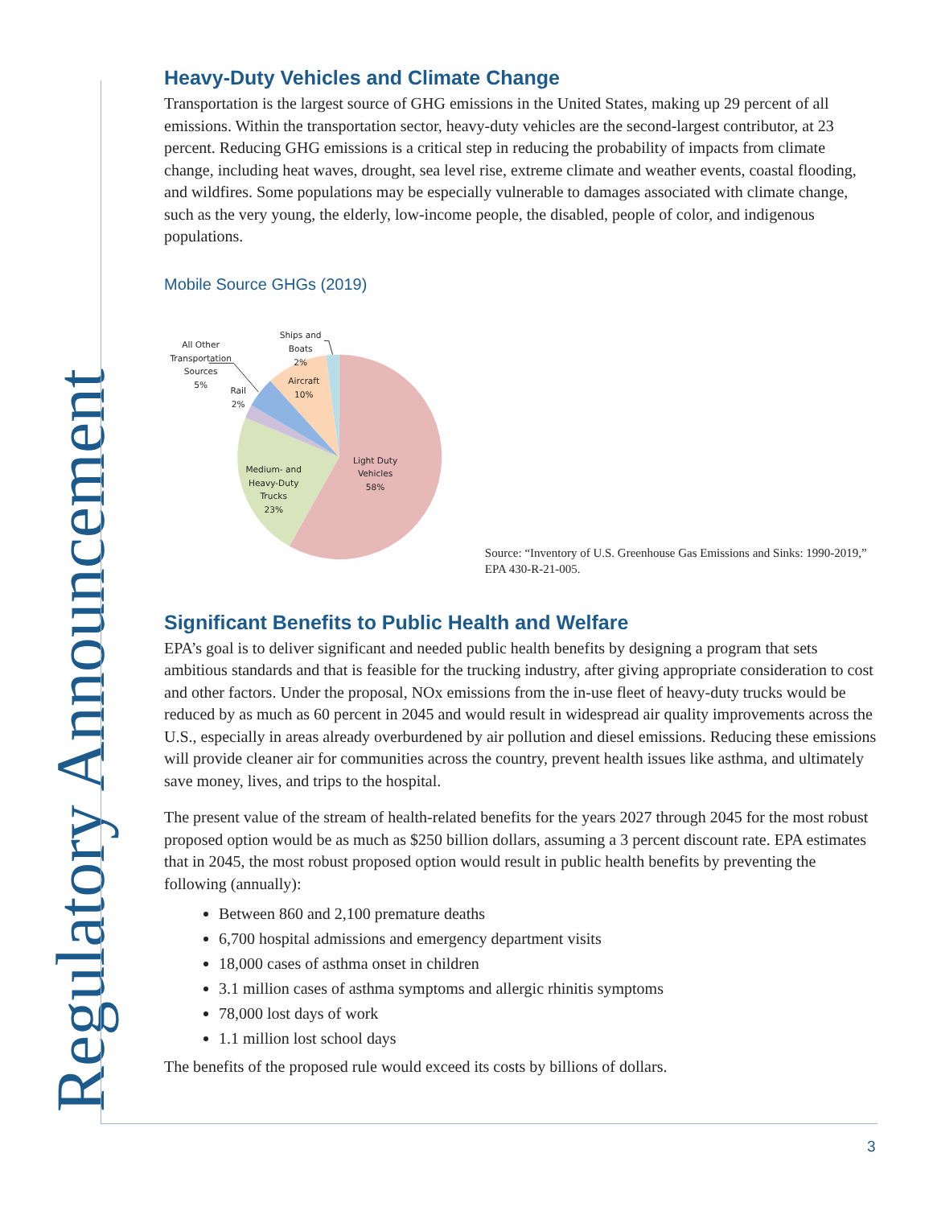Regulatory Announcement
Heavy-Duty Vehicles and Climate Change
Transportation is the largest source of GHG emissions in the United States, making up 29 percent of all emissions. Within the transportation sector, heavy-duty vehicles are the second-largest contributor, at 23 percent. Reducing GHG emissions is a critical step in reducing the probability of impacts from climate change, including heat waves, drought, sea level rise, extreme climate and weather events, coastal flooding, and wildfires. Some populations may be especially vulnerable to damages associated with climate change, such as the very young, the elderly, low-income people, the disabled, people of color, and indigenous populations.
Mobile Source GHGs (2019)
Light Duty
Vehicles
58%
Medium- and
Heavy-Duty
Trucks
23%
Rail
2%
All Other
Transportation
Sources
5%
Aircraft
10%
Ships and
Boats
2%
Source: “Inventory of U.S. Greenhouse Gas Emissions and Sinks: 1990-2019,” EPA 430-R-21-005.
Significant Benefits to Public Health and Welfare
EPA’s goal is to deliver significant and needed public health benefits by designing a program that sets ambitious standards and that is feasible for the trucking industry, after giving appropriate consideration to cost and other factors. Under the proposal, NOx emissions from the in-use fleet of heavy-duty trucks would be reduced by as much as 60 percent in 2045 and would result in widespread air quality improvements across the U.S., especially in areas already overburdened by air pollution and diesel emissions. Reducing these emissions will provide cleaner air for communities across the country, prevent health issues like asthma, and ultimately save money, lives, and trips to the hospital.
The present value of the stream of health-related benefits for the years 2027 through 2045 for the most robust proposed option would be as much as $250 billion dollars, assuming a 3 percent discount rate. EPA estimates that in 2045, the most robust proposed option would result in public health benefits by preventing the following (annually):
Between 860 and 2,100 premature deaths
6,700 hospital admissions and emergency department visits
18,000 cases of asthma onset in children
3.1 million cases of asthma symptoms and allergic rhinitis symptoms
78,000 lost days of work
1.1 million lost school days
The benefits of the proposed rule would exceed its costs by billions of dollars.
3